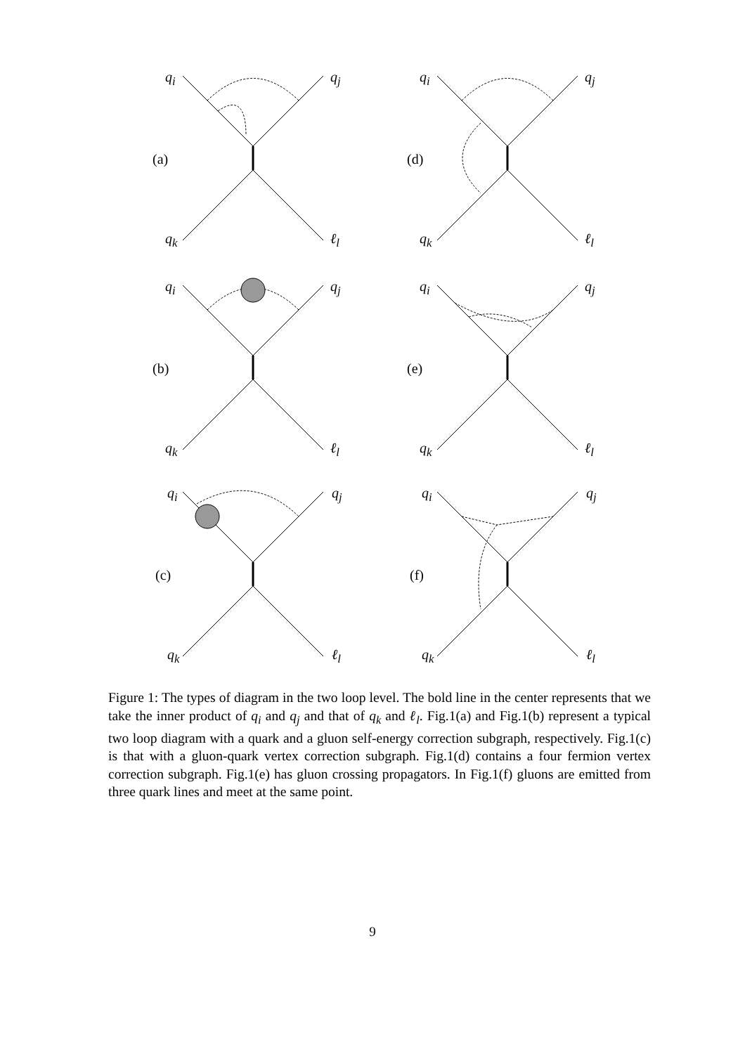q<sub>i</sub> q<sub>j</sub>
(a)
q<sub>k</sub> ℓ<sub>l</sub>
q<sub>i</sub> q<sub>j</sub>
(d)
q<sub>k</sub> ℓ<sub>l</sub>
q<sub>i</sub> q<sub>j</sub>
(b)
q<sub>k</sub> ℓ<sub>l</sub>
q<sub>i</sub> q<sub>j</sub>
(e)
q<sub>k</sub> ℓ<sub>l</sub>
q<sub>i</sub> q<sub>j</sub>
(c)
q<sub>k</sub> ℓ<sub>l</sub>
q<sub>i</sub> q<sub>j</sub>
(f)
q<sub>k</sub> ℓ<sub>l</sub>
Figure 1: The types of diagram in the two loop level. The bold line in the center represents that we take the inner product of q<sub>i</sub> and q<sub>j</sub> and that of q<sub>k</sub> and ℓ<sub>l</sub>. Fig.1(a) and Fig.1(b) represent a typical two loop diagram with a quark and a gluon self-energy correction subgraph, respectively. Fig.1(c) is that with a gluon-quark vertex correction subgraph. Fig.1(d) contains a four fermion vertex correction subgraph. Fig.1(e) has gluon crossing propagators. In Fig.1(f) gluons are emitted from three quark lines and meet at the same point.
9